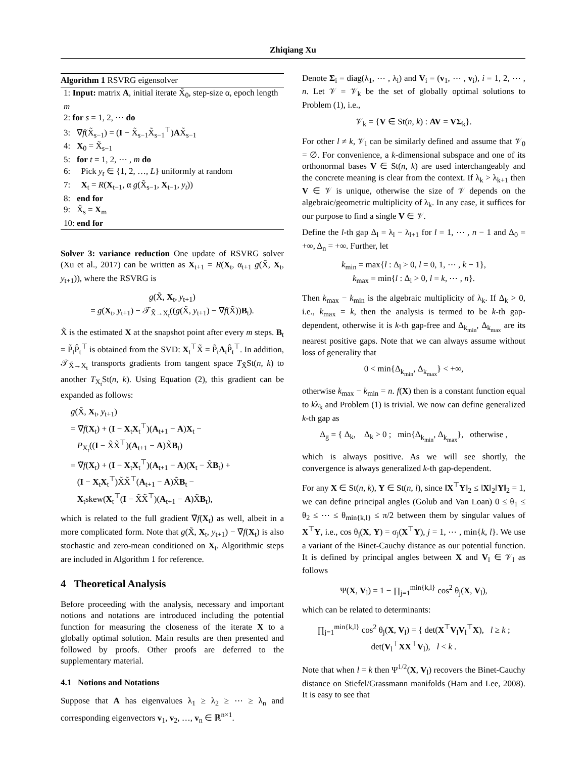Zhiqiang Xu
Algorithm 1 RSVRG eigensolver
1: Input: matrix A, initial iterate X̃<sub>0</sub>, step-size α, epoch length m
2: for s = 1, 2, ⋯ do
3: ∇̃f(X̃<sub>s−1</sub>) = (I − X̃<sub>s−1</sub>X̃<sub>s−1</sub><sup>⊤</sup>)AX̃<sub>s−1</sub>
4: X<sub>0</sub> = X̃<sub>s−1</sub>
5: for t = 1, 2, ⋯ , m do
6: Pick y<sub>t</sub> ∈ {1, 2, …, L} uniformly at random
7: X<sub>t</sub> = R(X<sub>t−1</sub>, α g(X̃<sub>s−1</sub>, X<sub>t−1</sub>, y<sub>t</sub>))
8: end for
9: X̃<sub>s</sub> = X<sub>m</sub>
10: end for
Solver 3: variance reduction One update of RSVRG solver (Xu et al., 2017) can be written as X<sub>t+1</sub> = R(X<sub>t</sub>, α<sub>t+1</sub> g(X̃, X<sub>t</sub>, y<sub>t+1</sub>)), where the RSVRG is
g(X̃, X<sub>t</sub>, y<sub>t+1</sub>)
= g(X<sub>t</sub>, y<sub>t+1</sub>) − 𝒯<sub>X̃→X<sub>t</sub></sub>((g(X̃, y<sub>t+1</sub>) − ∇̃f(X̃))B<sub>t</sub>).
X̃ is the estimated X at the snapshot point after every m steps. B<sub>t</sub> = P̃<sub>t</sub>P̂<sub>t</sub><sup>⊤</sup> is obtained from the SVD: X<sub>t</sub><sup>⊤</sup>X̃ = P̃<sub>t</sub>Λ<sub>t</sub>P̂<sub>t</sub><sup>⊤</sup>. In addition, 𝒯<sub>X̃→X<sub>t</sub></sub> transports gradients from tangent space T<sub>X̃</sub>St(n, k) to another T<sub>X<sub>t</sub></sub>St(n, k). Using Equation (2), this gradient can be expanded as follows:
g(X̃, X<sub>t</sub>, y<sub>t+1</sub>)
= ∇̃f(X<sub>t</sub>) + (I − X<sub>t</sub>X<sub>t</sub><sup>⊤</sup>)(A<sub>t+1</sub> − A)X<sub>t</sub> −
P<sub>X<sub>t</sub></sub>((I − X̃X̃<sup>⊤</sup>)(A<sub>t+1</sub> − A)X̃B<sub>t</sub>)
= ∇̃f(X<sub>t</sub>) + (I − X<sub>t</sub>X<sub>t</sub><sup>⊤</sup>)(A<sub>t+1</sub> − A)(X<sub>t</sub> − X̃B<sub>t</sub>) +
(I − X<sub>t</sub>X<sub>t</sub><sup>⊤</sup>)X̃X̃<sup>⊤</sup>(A<sub>t+1</sub> − A)X̃B<sub>t</sub> −
X<sub>t</sub>skew(X<sub>t</sub><sup>⊤</sup>(I − X̃X̃<sup>⊤</sup>)(A<sub>t+1</sub> − A)X̃B<sub>t</sub>),
which is related to the full gradient ∇̃f(X<sub>t</sub>) as well, albeit in a more complicated form. Note that g(X̃, X<sub>t</sub>, y<sub>t+1</sub>) − ∇̃f(X<sub>t</sub>) is also stochastic and zero-mean conditioned on X<sub>t</sub>. Algorithmic steps are included in Algorithm 1 for reference.
4 Theoretical Analysis
Before proceeding with the analysis, necessary and important notions and notations are introduced including the potential function for measuring the closeness of the iterate X to a globally optimal solution. Main results are then presented and followed by proofs. Other proofs are deferred to the supplementary material.
4.1 Notions and Notations
Suppose that A has eigenvalues λ<sub>1</sub> ≥ λ<sub>2</sub> ≥ ⋯ ≥ λ<sub>n</sub> and corresponding eigenvectors v<sub>1</sub>, v<sub>2</sub>, …, v<sub>n</sub> ∈ ℝ<sup>n×1</sup>.
Denote Σ<sub>i</sub> = diag(λ<sub>1</sub>, ⋯ , λ<sub>i</sub>) and V<sub>i</sub> = (v<sub>1</sub>, ⋯ , v<sub>i</sub>), i = 1, 2, ⋯ , n. Let 𝒱 = 𝒱<sub>k</sub> be the set of globally optimal solutions to Problem (1), i.e.,
𝒱<sub>k</sub> = {V ∈ St(n, k) : AV = VΣ<sub>k</sub>}.
For other l ≠ k, 𝒱<sub>l</sub> can be similarly defined and assume that 𝒱<sub>0</sub> = ∅. For convenience, a k-dimensional subspace and one of its orthonormal bases V ∈ St(n, k) are used interchangeably and the concrete meaning is clear from the context. If λ<sub>k</sub> > λ<sub>k+1</sub> then V ∈ 𝒱 is unique, otherwise the size of 𝒱 depends on the algebraic/geometric multiplicity of λ<sub>k</sub>. In any case, it suffices for our purpose to find a single V ∈ 𝒱.
Define the l-th gap Δ<sub>l</sub> = λ<sub>l</sub> − λ<sub>l+1</sub> for l = 1, ⋯ , n − 1 and Δ<sub>0</sub> = +∞, Δ<sub>n</sub> = +∞. Further, let
k<sub>min</sub> = max{l : Δ<sub>l</sub> > 0, l = 0, 1, ⋯ , k − 1},
k<sub>max</sub> = min{l : Δ<sub>l</sub> > 0, l = k, ⋯ , n}.
Then k<sub>max</sub> − k<sub>min</sub> is the algebraic multiplicity of λ<sub>k</sub>. If Δ<sub>k</sub> > 0, i.e., k<sub>max</sub> = k, then the analysis is termed to be k-th gap-dependent, otherwise it is k-th gap-free and Δ<sub>k<sub>min</sub></sub>, Δ<sub>k<sub>max</sub></sub> are its nearest positive gaps. Note that we can always assume without loss of generality that
0 < min{Δ<sub>k<sub>min</sub></sub>, Δ<sub>k<sub>max</sub></sub>} < +∞,
otherwise k<sub>max</sub> − k<sub>min</sub> = n. f(X) then is a constant function equal to kλ<sub>k</sub> and Problem (1) is trivial. We now can define generalized k-th gap as
Δ<sub>g</sub> = { Δ<sub>k</sub>, Δ<sub>k</sub> > 0 ; min{Δ<sub>k<sub>min</sub></sub>, Δ<sub>k<sub>max</sub></sub>}, otherwise ,
which is always positive. As we will see shortly, the convergence is always generalized k-th gap-dependent.
For any X ∈ St(n, k), Y ∈ St(n, l), since ‖X<sup>⊤</sup>Y‖<sub>2</sub> ≤ ‖X‖<sub>2</sub>‖Y‖<sub>2</sub> = 1, we can define principal angles (Golub and Van Loan) 0 ≤ θ<sub>1</sub> ≤ θ<sub>2</sub> ≤ ⋯ ≤ θ<sub>min{k,l}</sub> ≤ π/2 between them by singular values of X<sup>⊤</sup>Y, i.e., cos θ<sub>j</sub>(X, Y) = σ<sub>j</sub>(X<sup>⊤</sup>Y), j = 1, ⋯ , min{k, l}. We use a variant of the Binet-Cauchy distance as our potential function. It is defined by principal angles between X and V<sub>l</sub> ∈ 𝒱<sub>l</sub> as follows
Ψ(X, V<sub>l</sub>) = 1 − ∏<sub>j=1</sub><sup>min{k,l}</sup> cos<sup>2</sup> θ<sub>j</sub>(X, V<sub>l</sub>),
which can be related to determinants:
∏<sub>j=1</sub><sup>min{k,l}</sup> cos<sup>2</sup> θ<sub>j</sub>(X, V<sub>l</sub>) = { det(X<sup>⊤</sup>V<sub>l</sub>V<sub>l</sub><sup>⊤</sup>X), l ≥ k ; det(V<sub>l</sub><sup>⊤</sup>XX<sup>⊤</sup>V<sub>l</sub>), l < k .
Note that when l = k then Ψ<sup>1/2</sup>(X, V<sub>l</sub>) recovers the Binet-Cauchy distance on Stiefel/Grassmann manifolds (Ham and Lee, 2008). It is easy to see that